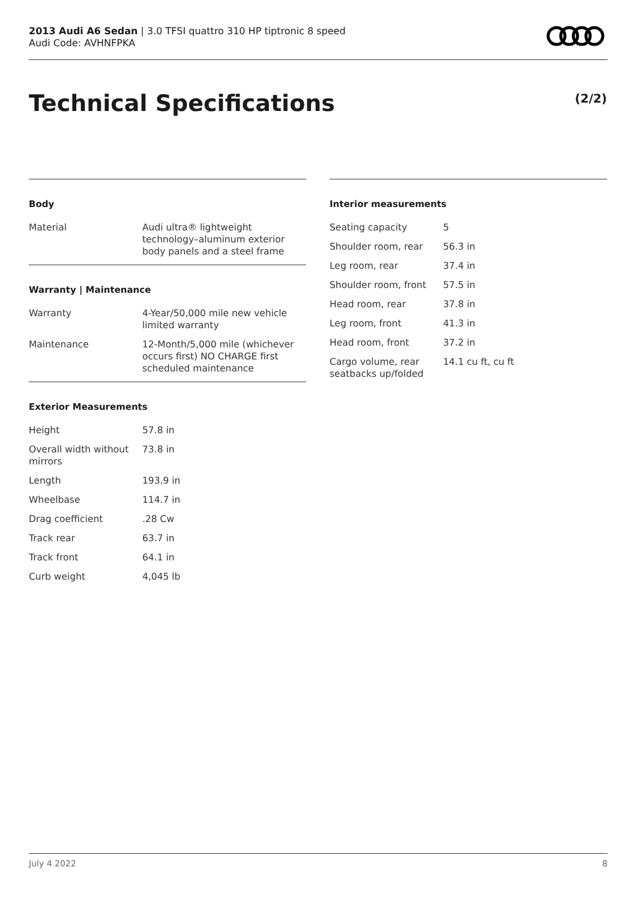2013 Audi A6 Sedan | 3.0 TFSI quattro 310 HP tiptronic 8 speed
Audi Code: AVHNFPKA
Technical Specifications (2/2)
Body
| Material | Audi ultra® lightweight technology–aluminum exterior body panels and a steel frame |
Warranty | Maintenance
| Warranty | 4-Year/50,000 mile new vehicle limited warranty |
| Maintenance | 12-Month/5,000 mile (whichever occurs first) NO CHARGE first scheduled maintenance |
Exterior Measurements
| Height | 57.8 in |
| Overall width without mirrors | 73.8 in |
| Length | 193.9 in |
| Wheelbase | 114.7 in |
| Drag coefficient | .28 Cw |
| Track rear | 63.7 in |
| Track front | 64.1 in |
| Curb weight | 4,045 lb |
Interior measurements
| Seating capacity | 5 |
| Shoulder room, rear | 56.3 in |
| Leg room, rear | 37.4 in |
| Shoulder room, front | 57.5 in |
| Head room, rear | 37.8 in |
| Leg room, front | 41.3 in |
| Head room, front | 37.2 in |
| Cargo volume, rear seatbacks up/folded | 14.1 cu ft, cu ft |
July 4 2022 8